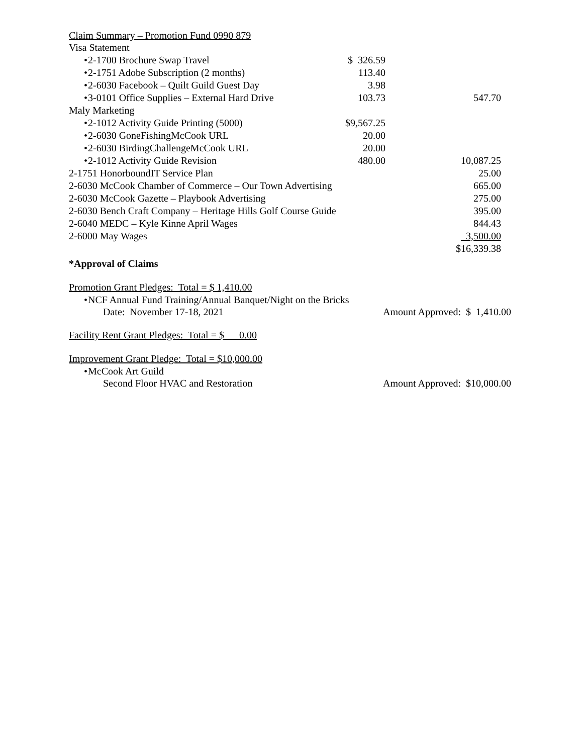Claim Summary – Promotion Fund 0990 879
| Visa Statement | | |
| • 2-1700 Brochure Swap Travel | $ 326.59 | |
| • 2-1751 Adobe Subscription (2 months) | 113.40 | |
| • 2-6030 Facebook – Quilt Guild Guest Day | 3.98 | |
| • 3-0101 Office Supplies – External Hard Drive | 103.73 | 547.70 |
| Maly Marketing | | |
| • 2-1012 Activity Guide Printing (5000) | $9,567.25 | |
| • 2-6030 GoneFishingMcCook URL | 20.00 | |
| • 2-6030 BirdingChallengeMcCook URL | 20.00 | |
| • 2-1012 Activity Guide Revision | 480.00 | 10,087.25 |
| 2-1751 HonorboundIT Service Plan | | 25.00 |
| 2-6030 McCook Chamber of Commerce – Our Town Advertising | | 665.00 |
| 2-6030 McCook Gazette – Playbook Advertising | | 275.00 |
| 2-6030 Bench Craft Company – Heritage Hills Golf Course Guide | | 395.00 |
| 2-6040 MEDC – Kyle Kinne April Wages | | 844.43 |
| 2-6000 May Wages | | 3,500.00 |
| | | $16,339.38 |
*Approval of Claims
Promotion Grant Pledges: Total = $ 1,410.00
• NCF Annual Fund Training/Annual Banquet/Night on the Bricks
Date: November 17-18, 2021 Amount Approved: $ 1,410.00
Facility Rent Grant Pledges: Total = $ 0.00
Improvement Grant Pledge: Total = $10,000.00
• McCook Art Guild
Second Floor HVAC and Restoration Amount Approved: $10,000.00